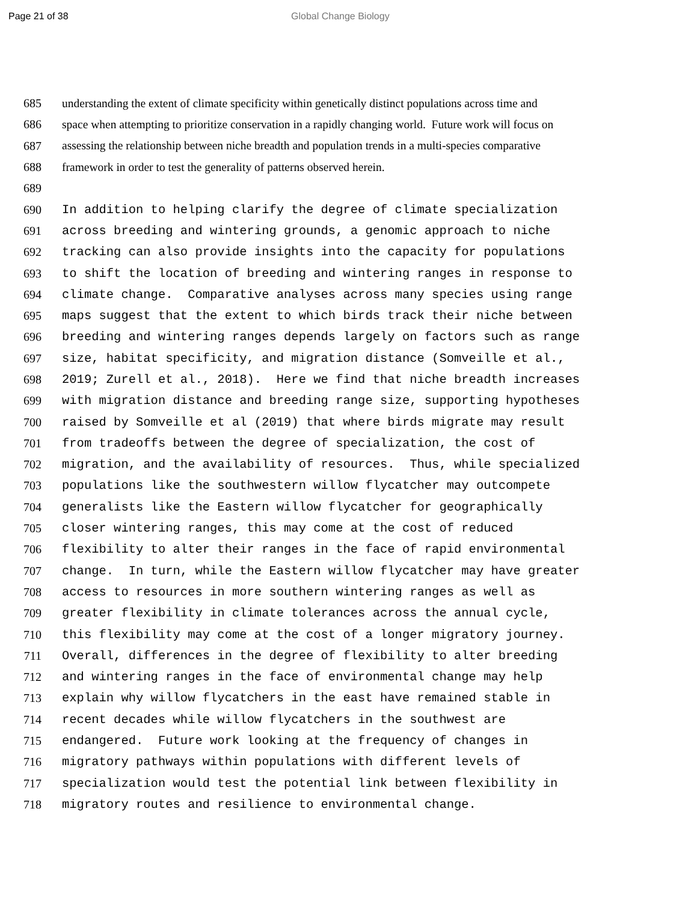Page 21 of 38 Global Change Biology
685 understanding the extent of climate specificity within genetically distinct populations across time and
686 space when attempting to prioritize conservation in a rapidly changing world. Future work will focus on
687 assessing the relationship between niche breadth and population trends in a multi-species comparative
688 framework in order to test the generality of patterns observed herein.
689
690 In addition to helping clarify the degree of climate specialization
691 across breeding and wintering grounds, a genomic approach to niche
692 tracking can also provide insights into the capacity for populations
693 to shift the location of breeding and wintering ranges in response to
694 climate change. Comparative analyses across many species using range
695 maps suggest that the extent to which birds track their niche between
696 breeding and wintering ranges depends largely on factors such as range
697 size, habitat specificity, and migration distance (Somveille et al.,
698 2019; Zurell et al., 2018). Here we find that niche breadth increases
699 with migration distance and breeding range size, supporting hypotheses
700 raised by Somveille et al (2019) that where birds migrate may result
701 from tradeoffs between the degree of specialization, the cost of
702 migration, and the availability of resources. Thus, while specialized
703 populations like the southwestern willow flycatcher may outcompete
704 generalists like the Eastern willow flycatcher for geographically
705 closer wintering ranges, this may come at the cost of reduced
706 flexibility to alter their ranges in the face of rapid environmental
707 change. In turn, while the Eastern willow flycatcher may have greater
708 access to resources in more southern wintering ranges as well as
709 greater flexibility in climate tolerances across the annual cycle,
710 this flexibility may come at the cost of a longer migratory journey.
711 Overall, differences in the degree of flexibility to alter breeding
712 and wintering ranges in the face of environmental change may help
713 explain why willow flycatchers in the east have remained stable in
714 recent decades while willow flycatchers in the southwest are
715 endangered. Future work looking at the frequency of changes in
716 migratory pathways within populations with different levels of
717 specialization would test the potential link between flexibility in
718 migratory routes and resilience to environmental change.